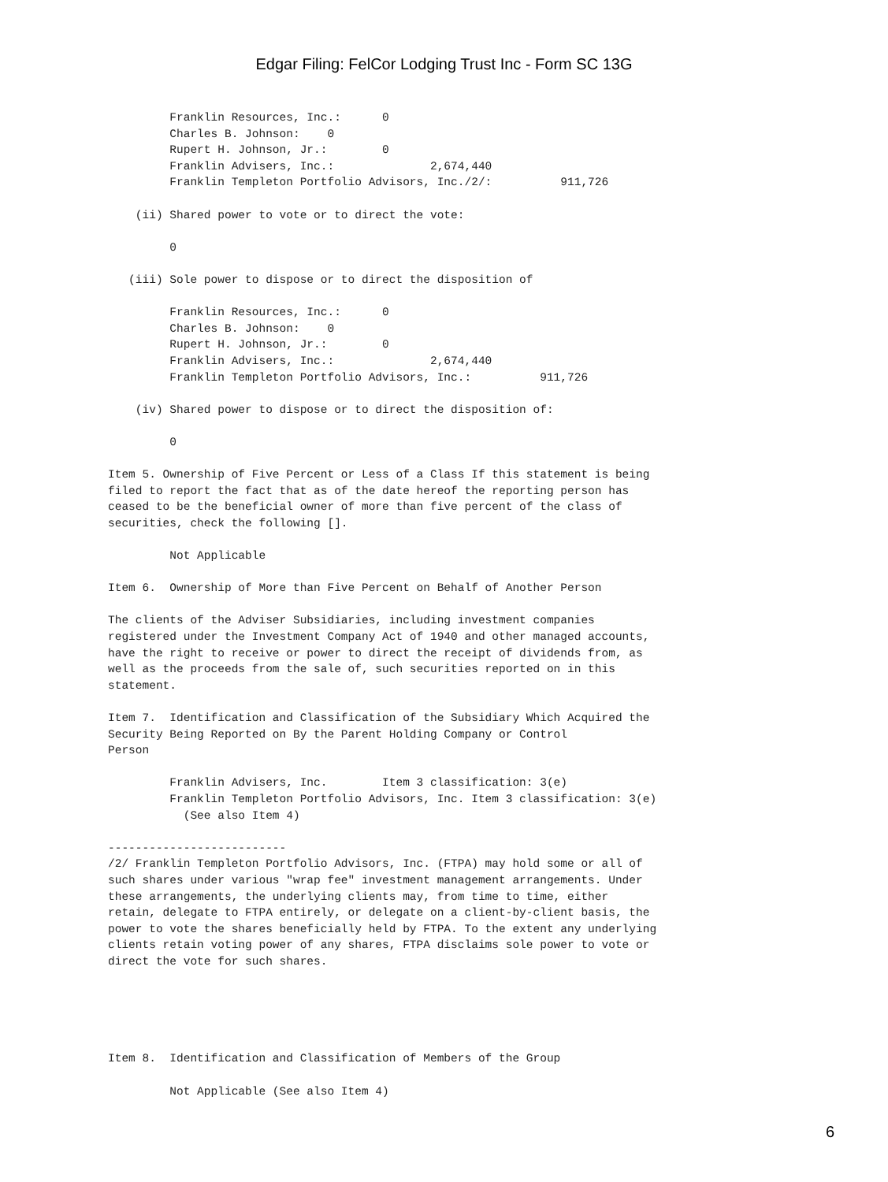Edgar Filing: FelCor Lodging Trust Inc - Form SC 13G
         Franklin Resources, Inc.:      0
         Charles B. Johnson:    0
         Rupert H. Johnson, Jr.:        0
         Franklin Advisers, Inc.:              2,674,440
         Franklin Templeton Portfolio Advisors, Inc./2/:          911,726

    (ii) Shared power to vote or to direct the vote:

         0

   (iii) Sole power to dispose or to direct the disposition of

         Franklin Resources, Inc.:      0
         Charles B. Johnson:    0
         Rupert H. Johnson, Jr.:        0
         Franklin Advisers, Inc.:              2,674,440
         Franklin Templeton Portfolio Advisors, Inc.:          911,726

    (iv) Shared power to dispose or to direct the disposition of:

         0

Item 5. Ownership of Five Percent or Less of a Class If this statement is being
filed to report the fact that as of the date hereof the reporting person has
ceased to be the beneficial owner of more than five percent of the class of
securities, check the following [].

         Not Applicable

Item 6.  Ownership of More than Five Percent on Behalf of Another Person

The clients of the Adviser Subsidiaries, including investment companies
registered under the Investment Company Act of 1940 and other managed accounts,
have the right to receive or power to direct the receipt of dividends from, as
well as the proceeds from the sale of, such securities reported on in this
statement.

Item 7.  Identification and Classification of the Subsidiary Which Acquired the
Security Being Reported on By the Parent Holding Company or Control
Person

         Franklin Advisers, Inc.        Item 3 classification: 3(e)
         Franklin Templeton Portfolio Advisors, Inc. Item 3 classification: 3(e)
           (See also Item 4)

--------------------------
/2/ Franklin Templeton Portfolio Advisors, Inc. (FTPA) may hold some or all of
such shares under various "wrap fee" investment management arrangements. Under
these arrangements, the underlying clients may, from time to time, either
retain, delegate to FTPA entirely, or delegate on a client-by-client basis, the
power to vote the shares beneficially held by FTPA. To the extent any underlying
clients retain voting power of any shares, FTPA disclaims sole power to vote or
direct the vote for such shares.





Item 8.  Identification and Classification of Members of the Group

         Not Applicable (See also Item 4)
6